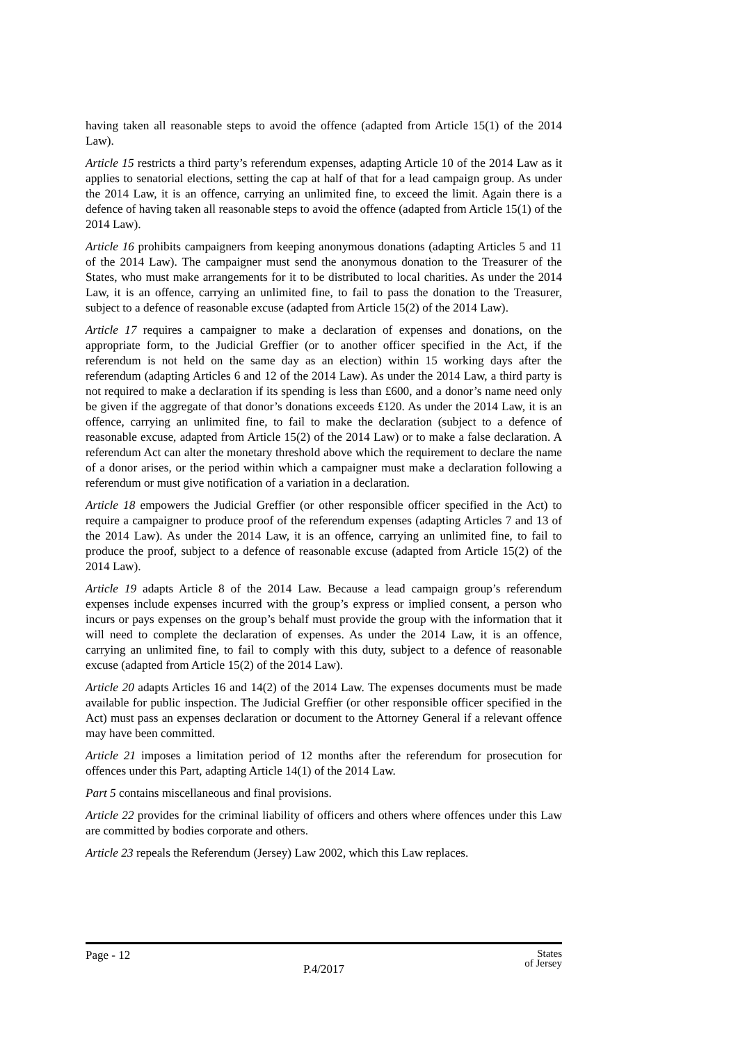having taken all reasonable steps to avoid the offence (adapted from Article 15(1) of the 2014 Law).
Article 15 restricts a third party’s referendum expenses, adapting Article 10 of the 2014 Law as it applies to senatorial elections, setting the cap at half of that for a lead campaign group. As under the 2014 Law, it is an offence, carrying an unlimited fine, to exceed the limit. Again there is a defence of having taken all reasonable steps to avoid the offence (adapted from Article 15(1) of the 2014 Law).
Article 16 prohibits campaigners from keeping anonymous donations (adapting Articles 5 and 11 of the 2014 Law). The campaigner must send the anonymous donation to the Treasurer of the States, who must make arrangements for it to be distributed to local charities. As under the 2014 Law, it is an offence, carrying an unlimited fine, to fail to pass the donation to the Treasurer, subject to a defence of reasonable excuse (adapted from Article 15(2) of the 2014 Law).
Article 17 requires a campaigner to make a declaration of expenses and donations, on the appropriate form, to the Judicial Greffier (or to another officer specified in the Act, if the referendum is not held on the same day as an election) within 15 working days after the referendum (adapting Articles 6 and 12 of the 2014 Law). As under the 2014 Law, a third party is not required to make a declaration if its spending is less than £600, and a donor’s name need only be given if the aggregate of that donor’s donations exceeds £120. As under the 2014 Law, it is an offence, carrying an unlimited fine, to fail to make the declaration (subject to a defence of reasonable excuse, adapted from Article 15(2) of the 2014 Law) or to make a false declaration. A referendum Act can alter the monetary threshold above which the requirement to declare the name of a donor arises, or the period within which a campaigner must make a declaration following a referendum or must give notification of a variation in a declaration.
Article 18 empowers the Judicial Greffier (or other responsible officer specified in the Act) to require a campaigner to produce proof of the referendum expenses (adapting Articles 7 and 13 of the 2014 Law). As under the 2014 Law, it is an offence, carrying an unlimited fine, to fail to produce the proof, subject to a defence of reasonable excuse (adapted from Article 15(2) of the 2014 Law).
Article 19 adapts Article 8 of the 2014 Law. Because a lead campaign group’s referendum expenses include expenses incurred with the group’s express or implied consent, a person who incurs or pays expenses on the group’s behalf must provide the group with the information that it will need to complete the declaration of expenses. As under the 2014 Law, it is an offence, carrying an unlimited fine, to fail to comply with this duty, subject to a defence of reasonable excuse (adapted from Article 15(2) of the 2014 Law).
Article 20 adapts Articles 16 and 14(2) of the 2014 Law. The expenses documents must be made available for public inspection. The Judicial Greffier (or other responsible officer specified in the Act) must pass an expenses declaration or document to the Attorney General if a relevant offence may have been committed.
Article 21 imposes a limitation period of 12 months after the referendum for prosecution for offences under this Part, adapting Article 14(1) of the 2014 Law.
Part 5 contains miscellaneous and final provisions.
Article 22 provides for the criminal liability of officers and others where offences under this Law are committed by bodies corporate and others.
Article 23 repeals the Referendum (Jersey) Law 2002, which this Law replaces.
Page - 12 States
of Jersey
P.4/2017